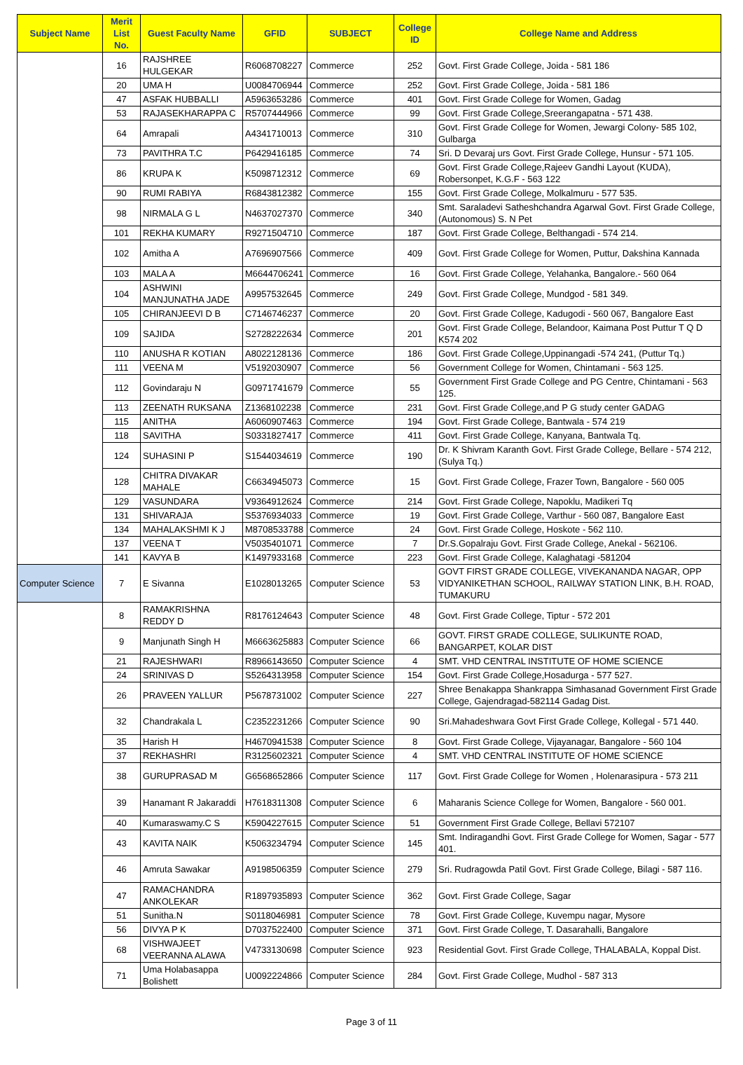| Subject Name | Merit List No. | Guest Faculty Name | GFID | SUBJECT | College ID | College Name and Address |
| --- | --- | --- | --- | --- | --- | --- |
| | 16 | RAJSHREE HULGEKAR | R6068708227 | Commerce | 252 | Govt. First Grade College, Joida - 581 186 |
| | 20 | UMA H | U0084706944 | Commerce | 252 | Govt. First Grade College, Joida - 581 186 |
| | 47 | ASFAK HUBBALLI | A5963653286 | Commerce | 401 | Govt. First Grade College for Women, Gadag |
| | 53 | RAJASEKHARAPPA C | R5707444966 | Commerce | 99 | Govt. First Grade College,Sreerangapatna - 571 438. |
| | 64 | Amrapali | A4341710013 | Commerce | 310 | Govt. First Grade College for Women, Jewargi Colony- 585 102, Gulbarga |
| | 73 | PAVITHRA T.C | P6429416185 | Commerce | 74 | Sri. D Devaraj urs Govt. First Grade College, Hunsur - 571 105. |
| | 86 | KRUPA K | K5098712312 | Commerce | 69 | Govt. First Grade College,Rajeev Gandhi Layout (KUDA), Robersonpet, K.G.F - 563 122 |
| | 90 | RUMI RABIYA | R6843812382 | Commerce | 155 | Govt. First Grade College, Molkalmuru - 577 535. |
| | 98 | NIRMALA G L | N4637027370 | Commerce | 340 | Smt. Saraladevi Satheshchandra Agarwal Govt. First Grade College,(Autonomous) S. N Pet |
| | 101 | REKHA KUMARY | R9271504710 | Commerce | 187 | Govt. First Grade College, Belthangadi - 574 214. |
| | 102 | Amitha A | A7696907566 | Commerce | 409 | Govt. First Grade College for Women, Puttur, Dakshina Kannada |
| | 103 | MALA A | M6644706241 | Commerce | 16 | Govt. First Grade College, Yelahanka, Bangalore.- 560 064 |
| | 104 | ASHWINI MANJUNATHA JADE | A9957532645 | Commerce | 249 | Govt. First Grade College, Mundgod - 581 349. |
| | 105 | CHIRANJEEVI D B | C7146746237 | Commerce | 20 | Govt. First Grade College, Kadugodi - 560 067, Bangalore East |
| | 109 | SAJIDA | S2728222634 | Commerce | 201 | Govt. First Grade College, Belandoor, Kaimana Post Puttur T Q D K574 202 |
| | 110 | ANUSHA R KOTIAN | A8022128136 | Commerce | 186 | Govt. First Grade College,Uppinangadi -574 241, (Puttur Tq.) |
| | 111 | VEENA M | V5192030907 | Commerce | 56 | Government College for Women, Chintamani - 563 125. |
| | 112 | Govindaraju N | G0971741679 | Commerce | 55 | Government First Grade College and PG Centre, Chintamani - 563 125. |
| | 113 | ZEENATH RUKSANA | Z1368102238 | Commerce | 231 | Govt. First Grade College,and P G study center GADAG |
| | 115 | ANITHA | A6060907463 | Commerce | 194 | Govt. First Grade College, Bantwala - 574 219 |
| | 118 | SAVITHA | S0331827417 | Commerce | 411 | Govt. First Grade College, Kanyana, Bantwala Tq. |
| | 124 | SUHASINI P | S1544034619 | Commerce | 190 | Dr. K Shivram Karanth Govt. First Grade College, Bellare - 574 212, (Sulya Tq.) |
| | 128 | CHITRA DIVAKAR MAHALE | C6634945073 | Commerce | 15 | Govt. First Grade College, Frazer Town, Bangalore - 560 005 |
| | 129 | VASUNDARA | V9364912624 | Commerce | 214 | Govt. First Grade College, Napoklu, Madikeri Tq |
| | 131 | SHIVARAJA | S5376934033 | Commerce | 19 | Govt. First Grade College, Varthur - 560 087, Bangalore East |
| | 134 | MAHALAKSHMI K J | M8708533788 | Commerce | 24 | Govt. First Grade College, Hoskote - 562 110. |
| | 137 | VEENA T | V5035401071 | Commerce | 7 | Dr.S.Gopalraju Govt. First Grade College, Anekal - 562106. |
| | 141 | KAVYA B | K1497933168 | Commerce | 223 | Govt. First Grade College, Kalaghatagi -581204 |
| Computer Science | 7 | E Sivanna | E1028013265 | Computer Science | 53 | GOVT FIRST GRADE COLLEGE, VIVEKANANDA NAGAR, OPP VIDYANIKETHAN SCHOOL, RAILWAY STATION LINK, B.H. ROAD, TUMAKURU |
| | 8 | RAMAKRISHNA REDDY D | R8176124643 | Computer Science | 48 | Govt. First Grade College, Tiptur - 572 201 |
| | 9 | Manjunath Singh H | M6663625883 | Computer Science | 66 | GOVT. FIRST GRADE COLLEGE, SULIKUNTE ROAD, BANGARPET, KOLAR DIST |
| | 21 | RAJESHWARI | R8966143650 | Computer Science | 4 | SMT. VHD CENTRAL INSTITUTE OF HOME SCIENCE |
| | 24 | SRINIVAS D | S5264313958 | Computer Science | 154 | Govt. First Grade College,Hosadurga - 577 527. |
| | 26 | PRAVEEN YALLUR | P5678731002 | Computer Science | 227 | Shree Benakappa Shankrappa Simhasanad Government First Grade College, Gajendragad-582114 Gadag Dist. |
| | 32 | Chandrakala L | C2352231266 | Computer Science | 90 | Sri.Mahadeshwara Govt First Grade College, Kollegal - 571 440. |
| | 35 | Harish H | H4670941538 | Computer Science | 8 | Govt. First Grade College, Vijayanagar, Bangalore - 560 104 |
| | 37 | REKHASHRI | R3125602321 | Computer Science | 4 | SMT. VHD CENTRAL INSTITUTE OF HOME SCIENCE |
| | 38 | GURUPRASAD M | G6568652866 | Computer Science | 117 | Govt. First Grade College for Women , Holenarasipura - 573 211 |
| | 39 | Hanamant R Jakaraddi | H7618311308 | Computer Science | 6 | Maharanis Science College for Women, Bangalore - 560 001. |
| | 40 | Kumaraswamy.C S | K5904227615 | Computer Science | 51 | Government First Grade College, Bellavi 572107 |
| | 43 | KAVITA NAIK | K5063234794 | Computer Science | 145 | Smt. Indiragandhi Govt. First Grade College for Women, Sagar - 577 401. |
| | 46 | Amruta Sawakar | A9198506359 | Computer Science | 279 | Sri. Rudragowda Patil Govt. First Grade College, Bilagi - 587 116. |
| | 47 | RAMACHANDRA ANKOLEKAR | R1897935893 | Computer Science | 362 | Govt. First Grade College, Sagar |
| | 51 | Sunitha.N | S0118046981 | Computer Science | 78 | Govt. First Grade College, Kuvempu nagar, Mysore |
| | 56 | DIVYA P K | D7037522400 | Computer Science | 371 | Govt. First Grade College, T. Dasarahalli, Bangalore |
| | 68 | VISHWAJEET VEERANNA ALAWA | V4733130698 | Computer Science | 923 | Residential Govt. First Grade College, THALABALA, Koppal Dist. |
| | 71 | Uma Holabasappa Bolishett | U0092224866 | Computer Science | 284 | Govt. First Grade College, Mudhol - 587 313 |
Page 3 of 11